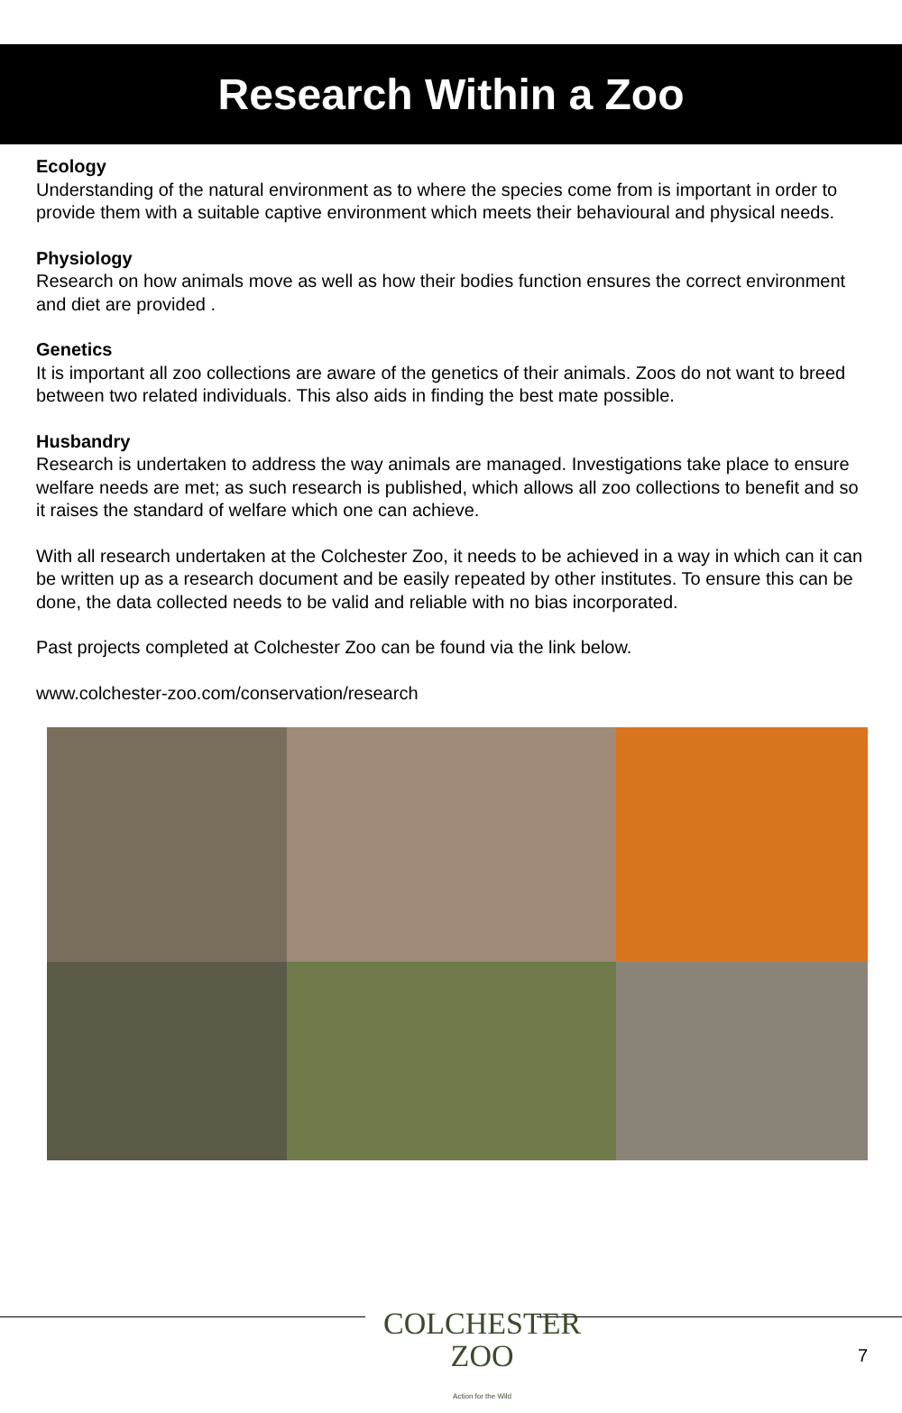Research Within a Zoo
Ecology
Understanding of the natural environment as to where the species come from is important in order to provide them with a suitable captive environment which meets their behavioural and physical needs.
Physiology
Research on how animals move as well as how their bodies function ensures the correct environment and diet are provided .
Genetics
It is important all zoo collections are aware of the genetics of their animals. Zoos do not want to breed between two related individuals. This also aids in finding the best mate possible.
Husbandry
Research is undertaken to address the way animals are managed. Investigations take place to ensure welfare needs are met; as such research is published, which allows all zoo collections to benefit and so it raises the standard of welfare which one can achieve.
With all research undertaken at the Colchester Zoo, it needs to be achieved in a way in which can it can be written up as a research document and be easily repeated by other institutes. To ensure this can be done, the data collected needs to be valid and reliable with no bias incorporated.
Past projects completed at Colchester Zoo can be found via the link below.
www.colchester-zoo.com/conservation/research
COLCHESTER
ZOO
Action for the Wild
7